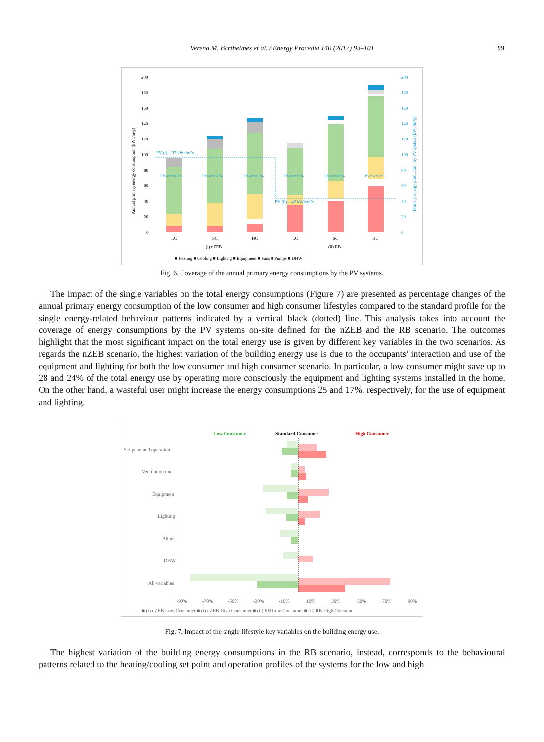Verena M. Barthelmes et al. / Energy Procedia 140 (2017) 93–101 99
Annual primary energy consumption (kWh/m²y)
200
180
160
140
120
100
80
60
40
20
0
200
180
160
140
120
100
80
60
40
20
0
Primary energy production by PV system (kWh/m²y)
PV (i) – 97 kWh/m²y
PV (ii) – 42 kWh/m²y
PVcov=100%
PVcov=78%
PVcov=65%
PVcov=36%
PVcov=28%
PVcov=22%
LC
SC
HC
LC
SC
HC
(i) nZEB
(ii) RB
■ Heating ■ Cooling ■ Lighting ■ Equipment ■ Fans ■ Pumps ■ DHW
Fig. 6. Coverage of the annual primary energy consumptions by the PV systems.
The impact of the single variables on the total energy consumptions (Figure 7) are presented as percentage changes of the annual primary energy consumption of the low consumer and high consumer lifestyles compared to the standard profile for the single energy-related behaviour patterns indicated by a vertical black (dotted) line. This analysis takes into account the coverage of energy consumptions by the PV systems on-site defined for the nZEB and the RB scenario. The outcomes highlight that the most significant impact on the total energy use is given by different key variables in the two scenarios. As regards the nZEB scenario, the highest variation of the building energy use is due to the occupants’ interaction and use of the equipment and lighting for both the low consumer and high consumer scenario. In particular, a low consumer might save up to 28 and 24% of the total energy use by operating more consciously the equipment and lighting systems installed in the home. On the other hand, a wasteful user might increase the energy consumptions 25 and 17%, respectively, for the use of equipment and lighting.
Low Consumer
Standard Consumer
High Consumer
Set-point and operation
Ventilation rate
Equipment
Lighting
Blinds
DHW
All variables
-90%
-70%
-50%
-30%
-10%
10%
30%
50%
70%
90%
■ (i) nZEB Low Consumer ■ (i) nZEB High Consumer ■ (ii) RB Low Consumer ■ (ii) RB High Consumer
Fig. 7. Impact of the single lifestyle key variables on the building energy use.
The highest variation of the building energy consumptions in the RB scenario, instead, corresponds to the behavioural patterns related to the heating/cooling set point and operation profiles of the systems for the low and high